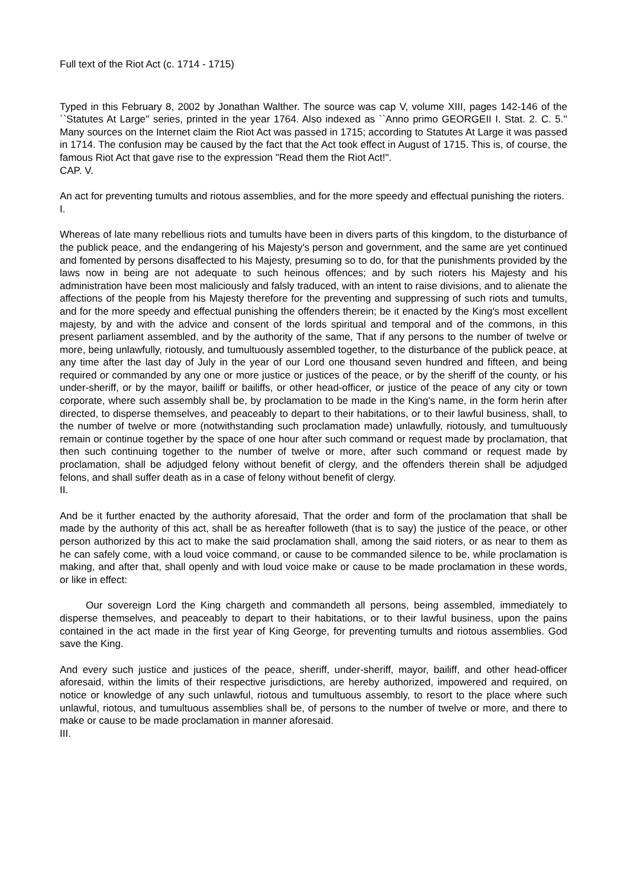Full text of the Riot Act (c. 1714 - 1715)
Typed in this February 8, 2002 by Jonathan Walther. The source was cap V, volume XIII, pages 142-146 of the ``Statutes At Large'' series, printed in the year 1764. Also indexed as ``Anno primo GEORGEII I. Stat. 2. C. 5.'' Many sources on the Internet claim the Riot Act was passed in 1715; according to Statutes At Large it was passed in 1714. The confusion may be caused by the fact that the Act took effect in August of 1715. This is, of course, the famous Riot Act that gave rise to the expression "Read them the Riot Act!".
CAP. V.
An act for preventing tumults and riotous assemblies, and for the more speedy and effectual punishing the rioters.
I.
Whereas of late many rebellious riots and tumults have been in divers parts of this kingdom, to the disturbance of the publick peace, and the endangering of his Majesty's person and government, and the same are yet continued and fomented by persons disaffected to his Majesty, presuming so to do, for that the punishments provided by the laws now in being are not adequate to such heinous offences; and by such rioters his Majesty and his administration have been most maliciously and falsly traduced, with an intent to raise divisions, and to alienate the affections of the people from his Majesty therefore for the preventing and suppressing of such riots and tumults, and for the more speedy and effectual punishing the offenders therein; be it enacted by the King's most excellent majesty, by and with the advice and consent of the lords spiritual and temporal and of the commons, in this present parliament assembled, and by the authority of the same, That if any persons to the number of twelve or more, being unlawfully, riotously, and tumultuously assembled together, to the disturbance of the publick peace, at any time after the last day of July in the year of our Lord one thousand seven hundred and fifteen, and being required or commanded by any one or more justice or justices of the peace, or by the sheriff of the county, or his under-sheriff, or by the mayor, bailiff or bailiffs, or other head-officer, or justice of the peace of any city or town corporate, where such assembly shall be, by proclamation to be made in the King's name, in the form herin after directed, to disperse themselves, and peaceably to depart to their habitations, or to their lawful business, shall, to the number of twelve or more (notwithstanding such proclamation made) unlawfully, riotously, and tumultuously remain or continue together by the space of one hour after such command or request made by proclamation, that then such continuing together to the number of twelve or more, after such command or request made by proclamation, shall be adjudged felony without benefit of clergy, and the offenders therein shall be adjudged felons, and shall suffer death as in a case of felony without benefit of clergy.
II.
And be it further enacted by the authority aforesaid, That the order and form of the proclamation that shall be made by the authority of this act, shall be as hereafter followeth (that is to say) the justice of the peace, or other person authorized by this act to make the said proclamation shall, among the said rioters, or as near to them as he can safely come, with a loud voice command, or cause to be commanded silence to be, while proclamation is making, and after that, shall openly and with loud voice make or cause to be made proclamation in these words, or like in effect:
Our sovereign Lord the King chargeth and commandeth all persons, being assembled, immediately to disperse themselves, and peaceably to depart to their habitations, or to their lawful business, upon the pains contained in the act made in the first year of King George, for preventing tumults and riotous assemblies. God save the King.
And every such justice and justices of the peace, sheriff, under-sheriff, mayor, bailiff, and other head-officer aforesaid, within the limits of their respective jurisdictions, are hereby authorized, impowered and required, on notice or knowledge of any such unlawful, riotous and tumultuous assembly, to resort to the place where such unlawful, riotous, and tumultuous assemblies shall be, of persons to the number of twelve or more, and there to make or cause to be made proclamation in manner aforesaid.
III.